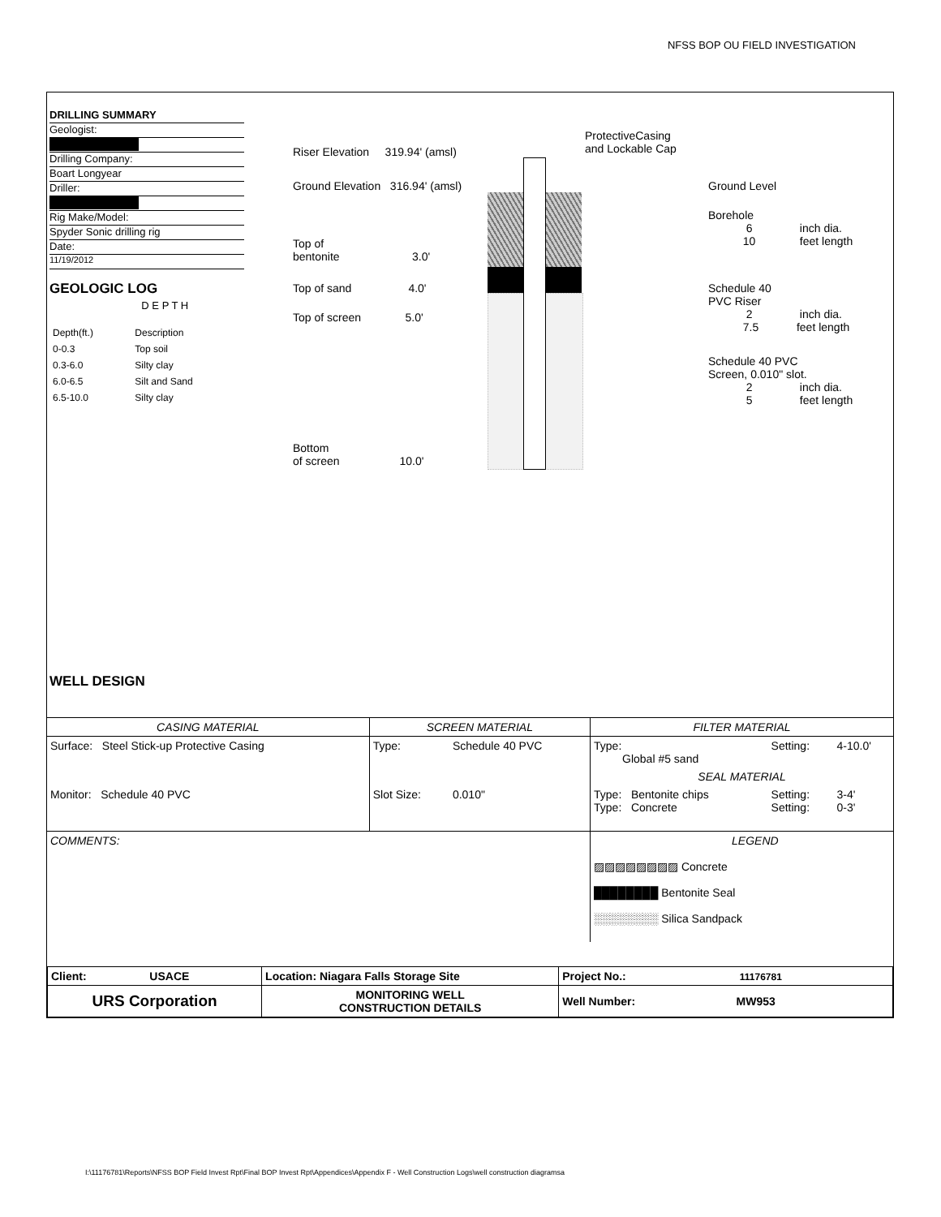NFSS BOP OU FIELD INVESTIGATION
DRILLING SUMMARY
Geologist:
Drilling Company:
Boart Longyear
Driller:
Rig Make/Model:
Spyder Sonic drilling rig
Date:
11/19/2012
GEOLOGIC LOG D E P T H
| Depth(ft.) | Description |
| 0-0.3 | Top soil |
| 0.3-6.0 | Silty clay |
| 6.0-6.5 | Silt and Sand |
| 6.5-10.0 | Silty clay |
WELL DESIGN
Riser Elevation 319.94' (amsl)
Ground Elevation 316.94' (amsl)
Top of
bentonite 3.0'
Top of sand 4.0'
Top of screen 5.0'
Bottom
of screen 10.0'
ProtectiveCasing
and Lockable Cap
Ground Level
Borehole
6 inch dia.
10 feet length
Schedule 40
PVC Riser
2 inch dia.
7.5 feet length
Schedule 40 PVC
Screen, 0.010" slot.
2 inch dia.
5 feet length
| CASING MATERIAL | SCREEN MATERIAL | | FILTER MATERIAL | | |
| --- | --- | --- | --- | --- | --- |
| Surface: Steel Stick-up Protective Casing | Type: | Schedule 40 PVC | Type: Global #5 sand | Setting: | 4-10.0' |
| | | | SEAL MATERIAL | | |
| Monitor: Schedule 40 PVC | Slot Size: | 0.010" | Type: Bentonite chips Type: Concrete | Setting: Setting: | 3-4' 0-3' |
| COMMENTS: | | | LEGEND ▨▨▨▨▨▨▨▨ Concrete ████████ Bentonite Seal ░░░░░░░░ Silica Sandpack | | |
| Client: USACE | Location: Niagara Falls Storage Site | Project No.: 11176781 |
| URS Corporation | MONITORING WELL CONSTRUCTION DETAILS | Well Number: MW953 |
I:\11176781\Reports\NFSS BOP Field Invest Rpt\Final BOP Invest Rpt\Appendices\Appendix F - Well Construction Logs\well construction diagramsa